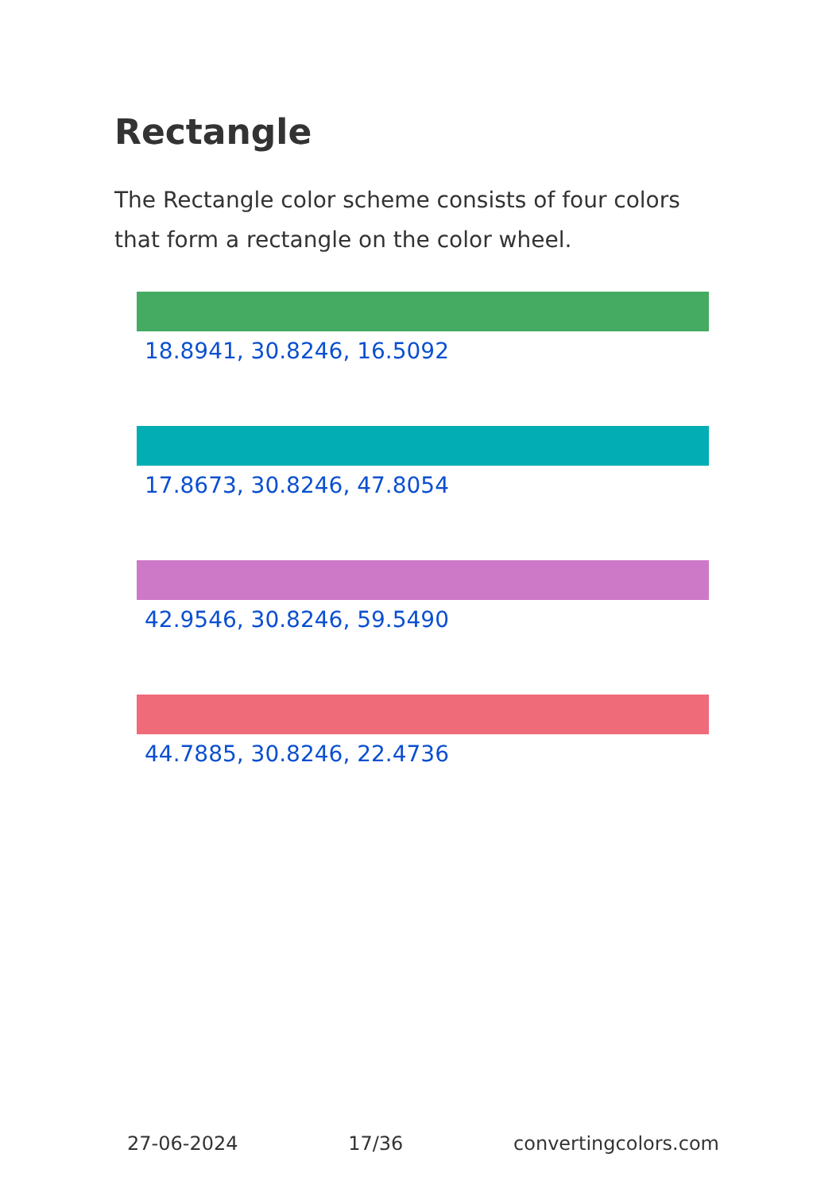Rectangle
The Rectangle color scheme consists of four colors that form a rectangle on the color wheel.
18.8941, 30.8246, 16.5092
17.8673, 30.8246, 47.8054
42.9546, 30.8246, 59.5490
44.7885, 30.8246, 22.4736
27-06-2024 17/36 convertingcolors.com